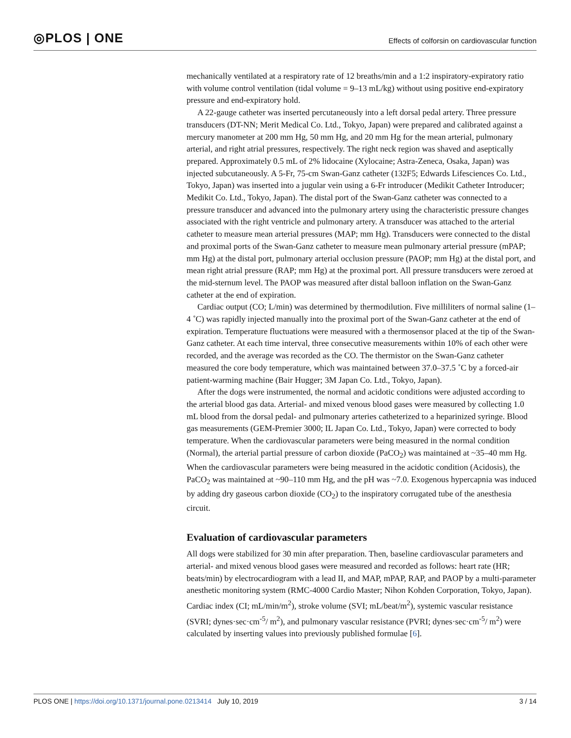◎PLOS | ONE
Effects of colforsin on cardiovascular function
mechanically ventilated at a respiratory rate of 12 breaths/min and a 1:2 inspiratory-expiratory ratio with volume control ventilation (tidal volume = 9–13 mL/kg) without using positive end-expiratory pressure and end-expiratory hold.
A 22-gauge catheter was inserted percutaneously into a left dorsal pedal artery. Three pressure transducers (DT-NN; Merit Medical Co. Ltd., Tokyo, Japan) were prepared and calibrated against a mercury manometer at 200 mm Hg, 50 mm Hg, and 20 mm Hg for the mean arterial, pulmonary arterial, and right atrial pressures, respectively. The right neck region was shaved and aseptically prepared. Approximately 0.5 mL of 2% lidocaine (Xylocaine; Astra-Zeneca, Osaka, Japan) was injected subcutaneously. A 5-Fr, 75-cm Swan-Ganz catheter (132F5; Edwards Lifesciences Co. Ltd., Tokyo, Japan) was inserted into a jugular vein using a 6-Fr introducer (Medikit Catheter Introducer; Medikit Co. Ltd., Tokyo, Japan). The distal port of the Swan-Ganz catheter was connected to a pressure transducer and advanced into the pulmonary artery using the characteristic pressure changes associated with the right ventricle and pulmonary artery. A transducer was attached to the arterial catheter to measure mean arterial pressures (MAP; mm Hg). Transducers were connected to the distal and proximal ports of the Swan-Ganz catheter to measure mean pulmonary arterial pressure (mPAP; mm Hg) at the distal port, pulmonary arterial occlusion pressure (PAOP; mm Hg) at the distal port, and mean right atrial pressure (RAP; mm Hg) at the proximal port. All pressure transducers were zeroed at the mid-sternum level. The PAOP was measured after distal balloon inflation on the Swan-Ganz catheter at the end of expiration.
Cardiac output (CO; L/min) was determined by thermodilution. Five milliliters of normal saline (1–4 ˚C) was rapidly injected manually into the proximal port of the Swan-Ganz catheter at the end of expiration. Temperature fluctuations were measured with a thermosensor placed at the tip of the Swan-Ganz catheter. At each time interval, three consecutive measurements within 10% of each other were recorded, and the average was recorded as the CO. The thermistor on the Swan-Ganz catheter measured the core body temperature, which was maintained between 37.0–37.5 ˚C by a forced-air patient-warming machine (Bair Hugger; 3M Japan Co. Ltd., Tokyo, Japan).
After the dogs were instrumented, the normal and acidotic conditions were adjusted according to the arterial blood gas data. Arterial- and mixed venous blood gases were measured by collecting 1.0 mL blood from the dorsal pedal- and pulmonary arteries catheterized to a heparinized syringe. Blood gas measurements (GEM-Premier 3000; IL Japan Co. Ltd., Tokyo, Japan) were corrected to body temperature. When the cardiovascular parameters were being measured in the normal condition (Normal), the arterial partial pressure of carbon dioxide (PaCO<sub>2</sub>) was maintained at ~35–40 mm Hg. When the cardiovascular parameters were being measured in the acidotic condition (Acidosis), the PaCO<sub>2</sub> was maintained at ~90–110 mm Hg, and the pH was ~7.0. Exogenous hypercapnia was induced by adding dry gaseous carbon dioxide (CO<sub>2</sub>) to the inspiratory corrugated tube of the anesthesia circuit.
Evaluation of cardiovascular parameters
All dogs were stabilized for 30 min after preparation. Then, baseline cardiovascular parameters and arterial- and mixed venous blood gases were measured and recorded as follows: heart rate (HR; beats/min) by electrocardiogram with a lead II, and MAP, mPAP, RAP, and PAOP by a multi-parameter anesthetic monitoring system (RMC-4000 Cardio Master; Nihon Kohden Corporation, Tokyo, Japan). Cardiac index (CI; mL/min/m<sup>2</sup>), stroke volume (SVI; mL/beat/m<sup>2</sup>), systemic vascular resistance (SVRI; dynes·sec·cm<sup>-5</sup>/ m<sup>2</sup>), and pulmonary vascular resistance (PVRI; dynes·sec·cm<sup>-5</sup>/ m<sup>2</sup>) were calculated by inserting values into previously published formulae [6].
PLOS ONE | https://doi.org/10.1371/journal.pone.0213414 July 10, 2019
3 / 14